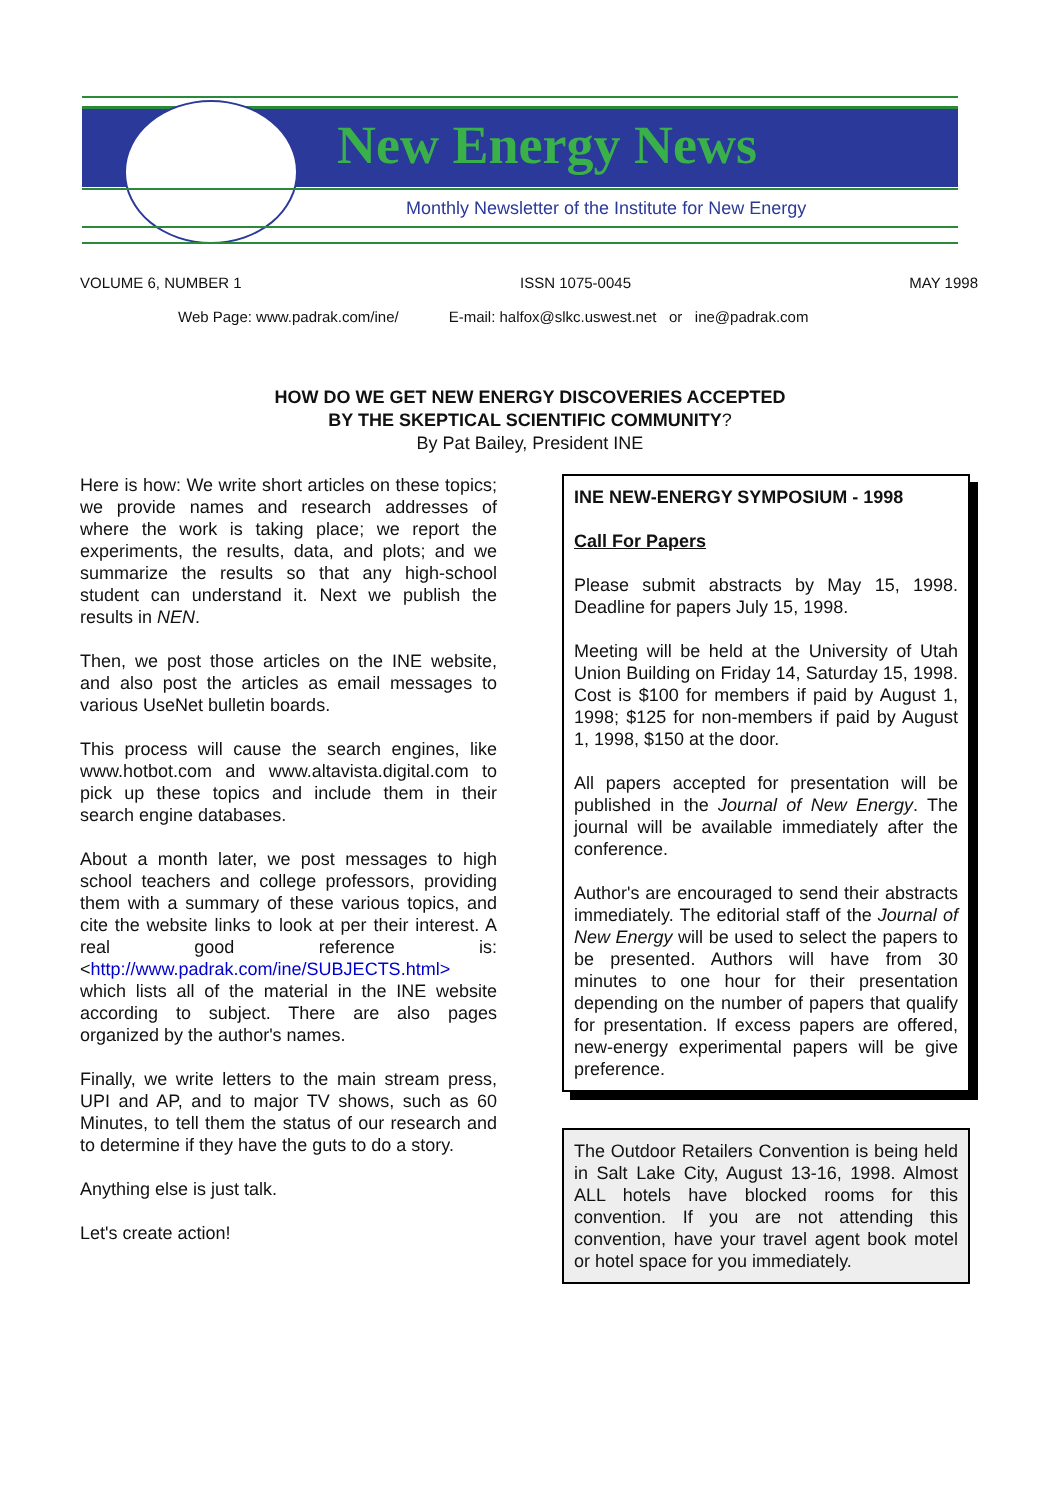New Energy News
Monthly Newsletter of the Institute for New Energy
VOLUME 6, NUMBER 1 ISSN 1075-0045 MAY 1998
Web Page: www.padrak.com/ine/ E-mail: halfox@slkc.uswest.net or ine@padrak.com
HOW DO WE GET NEW ENERGY DISCOVERIES ACCEPTED
BY THE SKEPTICAL SCIENTIFIC COMMUNITY?
By Pat Bailey, President INE
Here is how: We write short articles on these topics; we provide names and research addresses of where the work is taking place; we report the experiments, the results, data, and plots; and we summarize the results so that any high-school student can understand it. Next we publish the results in NEN.
Then, we post those articles on the INE website, and also post the articles as email messages to various UseNet bulletin boards.
This process will cause the search engines, like www.hotbot.com and www.altavista.digital.com to pick up these topics and include them in their search engine databases.
About a month later, we post messages to high school teachers and college professors, providing them with a summary of these various topics, and cite the website links to look at per their interest. A real good reference is: <http://www.padrak.com/ine/SUBJECTS.html> which lists all of the material in the INE website according to subject. There are also pages organized by the author's names.
Finally, we write letters to the main stream press, UPI and AP, and to major TV shows, such as 60 Minutes, to tell them the status of our research and to determine if they have the guts to do a story.
Anything else is just talk.
Let's create action!
INE NEW-ENERGY SYMPOSIUM - 1998
Call For Papers
Please submit abstracts by May 15, 1998. Deadline for papers July 15, 1998.
Meeting will be held at the University of Utah Union Building on Friday 14, Saturday 15, 1998. Cost is $100 for members if paid by August 1, 1998; $125 for non-members if paid by August 1, 1998, $150 at the door.
All papers accepted for presentation will be published in the Journal of New Energy. The journal will be available immediately after the conference.
Author's are encouraged to send their abstracts immediately. The editorial staff of the Journal of New Energy will be used to select the papers to be presented. Authors will have from 30 minutes to one hour for their presentation depending on the number of papers that qualify for presentation. If excess papers are offered, new-energy experimental papers will be give preference.
The Outdoor Retailers Convention is being held in Salt Lake City, August 13-16, 1998. Almost ALL hotels have blocked rooms for this convention. If you are not attending this convention, have your travel agent book motel or hotel space for you immediately.